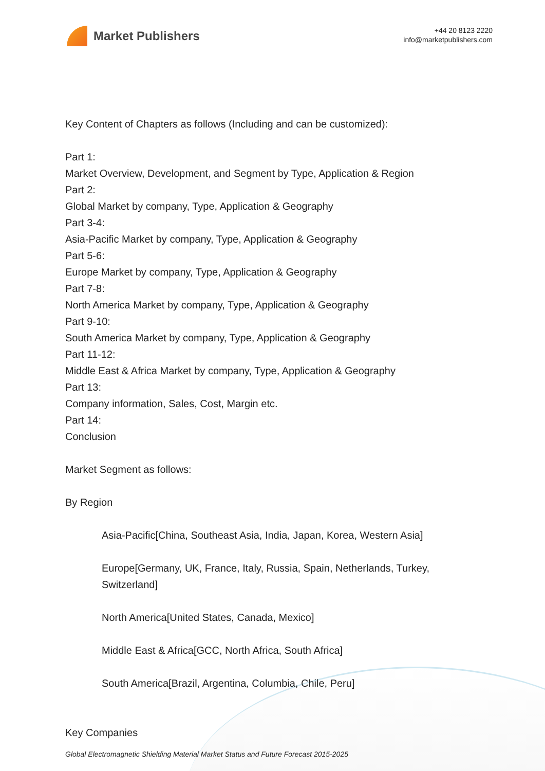Market Publishers
+44 20 8123 2220
info@marketpublishers.com
Key Content of Chapters as follows (Including and can be customized):
Part 1:
Market Overview, Development, and Segment by Type, Application & Region
Part 2:
Global Market by company, Type, Application & Geography
Part 3-4:
Asia-Pacific Market by company, Type, Application & Geography
Part 5-6:
Europe Market by company, Type, Application & Geography
Part 7-8:
North America Market by company, Type, Application & Geography
Part 9-10:
South America Market by company, Type, Application & Geography
Part 11-12:
Middle East & Africa Market by company, Type, Application & Geography
Part 13:
Company information, Sales, Cost, Margin etc.
Part 14:
Conclusion
Market Segment as follows:
By Region
Asia-Pacific[China, Southeast Asia, India, Japan, Korea, Western Asia]
Europe[Germany, UK, France, Italy, Russia, Spain, Netherlands, Turkey, Switzerland]
North America[United States, Canada, Mexico]
Middle East & Africa[GCC, North Africa, South Africa]
South America[Brazil, Argentina, Columbia, Chile, Peru]
Key Companies
Global Electromagnetic Shielding Material Market Status and Future Forecast 2015-2025